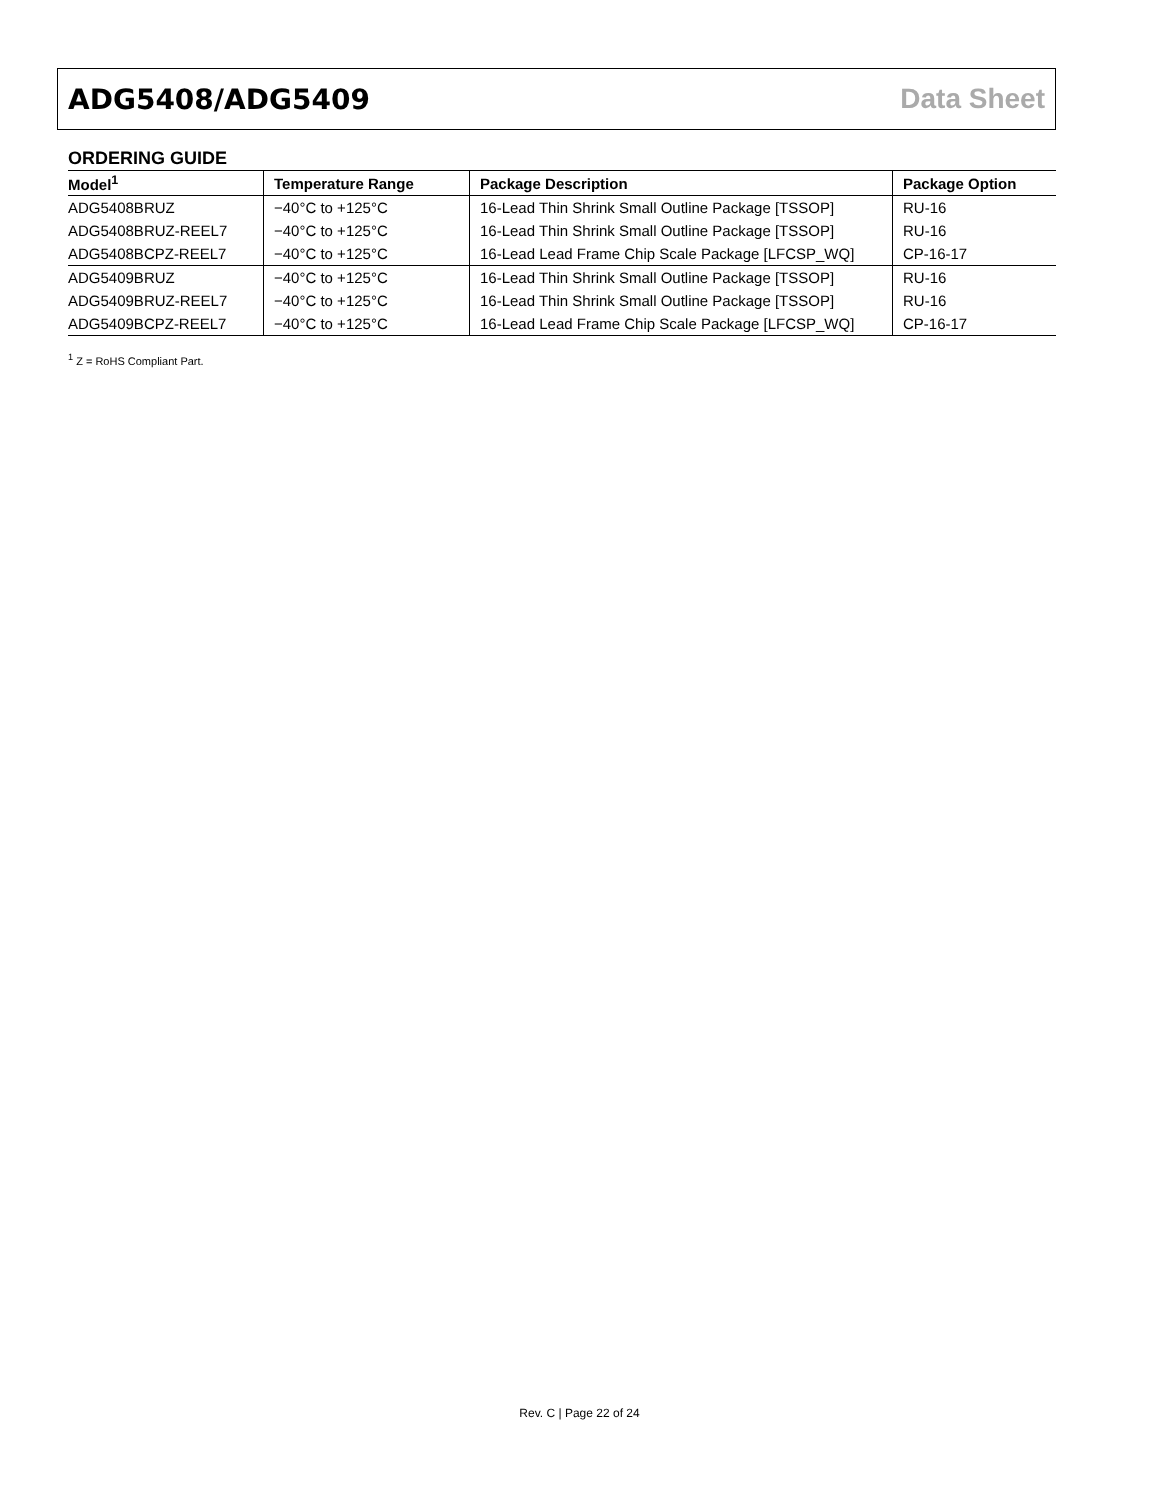ADG5408/ADG5409 Data Sheet
ORDERING GUIDE
| Model<sup>1</sup> | Temperature Range | Package Description | Package Option |
| --- | --- | --- | --- |
| ADG5408BRUZ | −40°C to +125°C | 16-Lead Thin Shrink Small Outline Package [TSSOP] | RU-16 |
| ADG5408BRUZ-REEL7 | −40°C to +125°C | 16-Lead Thin Shrink Small Outline Package [TSSOP] | RU-16 |
| ADG5408BCPZ-REEL7 | −40°C to +125°C | 16-Lead Lead Frame Chip Scale Package [LFCSP_WQ] | CP-16-17 |
| ADG5409BRUZ | −40°C to +125°C | 16-Lead Thin Shrink Small Outline Package [TSSOP] | RU-16 |
| ADG5409BRUZ-REEL7 | −40°C to +125°C | 16-Lead Thin Shrink Small Outline Package [TSSOP] | RU-16 |
| ADG5409BCPZ-REEL7 | −40°C to +125°C | 16-Lead Lead Frame Chip Scale Package [LFCSP_WQ] | CP-16-17 |
<sup>1</sup> Z = RoHS Compliant Part.
Rev. C | Page 22 of 24